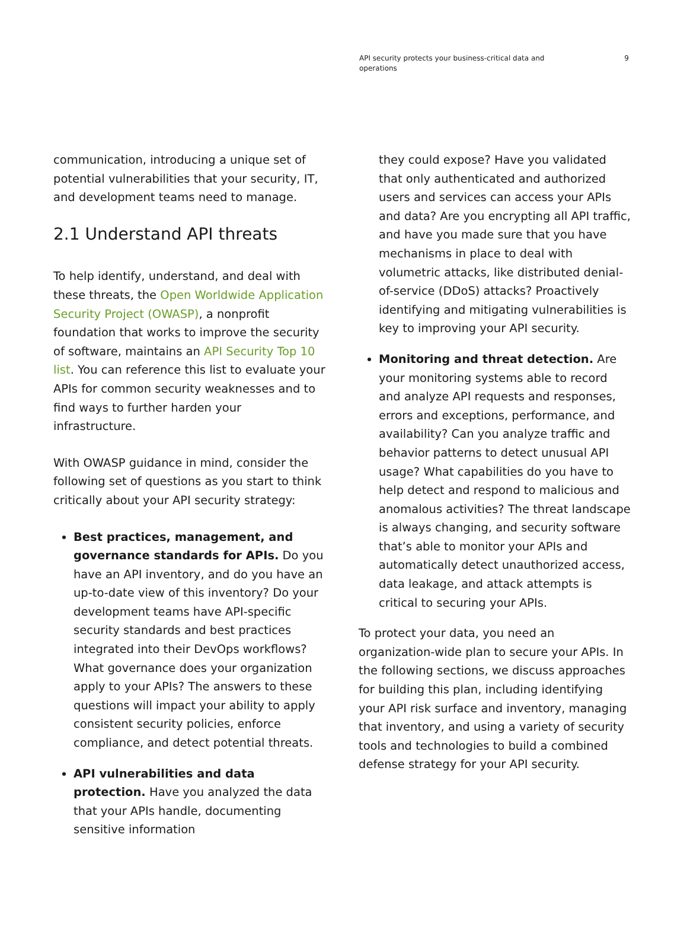API security protects your business-critical data and operations
9
communication, introducing a unique set of potential vulnerabilities that your security, IT, and development teams need to manage.
2.1 Understand API threats
To help identify, understand, and deal with these threats, the Open Worldwide Application Security Project (OWASP), a nonprofit foundation that works to improve the security of software, maintains an API Security Top 10 list. You can reference this list to evaluate your APIs for common security weaknesses and to find ways to further harden your infrastructure.
With OWASP guidance in mind, consider the following set of questions as you start to think critically about your API security strategy:
Best practices, management, and governance standards for APIs. Do you have an API inventory, and do you have an up-to-date view of this inventory? Do your development teams have API-specific security standards and best practices integrated into their DevOps workflows? What governance does your organization apply to your APIs? The answers to these questions will impact your ability to apply consistent security policies, enforce compliance, and detect potential threats.
API vulnerabilities and data protection. Have you analyzed the data that your APIs handle, documenting sensitive information
they could expose? Have you validated that only authenticated and authorized users and services can access your APIs and data? Are you encrypting all API traffic, and have you made sure that you have mechanisms in place to deal with volumetric attacks, like distributed denial-of-service (DDoS) attacks? Proactively identifying and mitigating vulnerabilities is key to improving your API security.
Monitoring and threat detection. Are your monitoring systems able to record and analyze API requests and responses, errors and exceptions, performance, and availability? Can you analyze traffic and behavior patterns to detect unusual API usage? What capabilities do you have to help detect and respond to malicious and anomalous activities? The threat landscape is always changing, and security software that’s able to monitor your APIs and automatically detect unauthorized access, data leakage, and attack attempts is critical to securing your APIs.
To protect your data, you need an organization-wide plan to secure your APIs. In the following sections, we discuss approaches for building this plan, including identifying your API risk surface and inventory, managing that inventory, and using a variety of security tools and technologies to build a combined defense strategy for your API security.